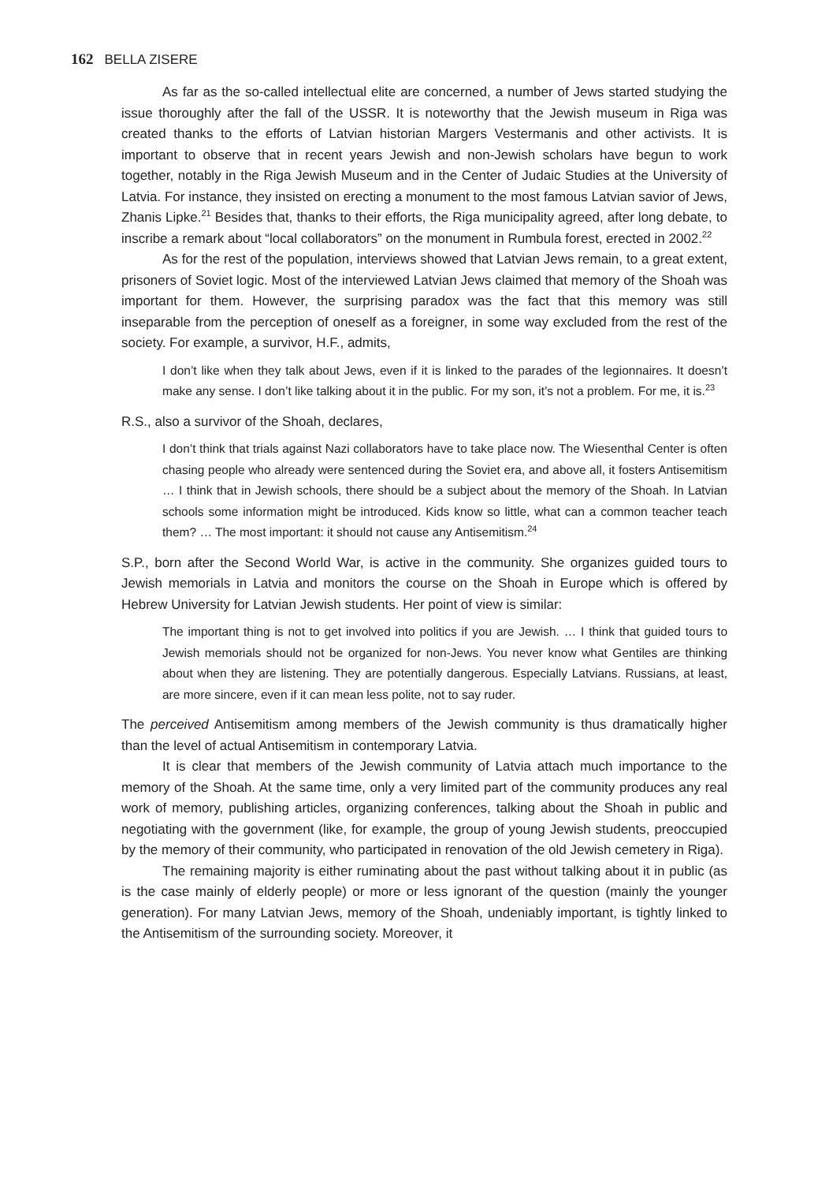162 BELLA ZISERE
As far as the so-called intellectual elite are concerned, a number of Jews started studying the issue thoroughly after the fall of the USSR. It is noteworthy that the Jewish museum in Riga was created thanks to the efforts of Latvian historian Margers Vestermanis and other activists. It is important to observe that in recent years Jewish and non-Jewish scholars have begun to work together, notably in the Riga Jewish Museum and in the Center of Judaic Studies at the University of Latvia. For instance, they insisted on erecting a monument to the most famous Latvian savior of Jews, Zhanis Lipke.<sup>21</sup> Besides that, thanks to their efforts, the Riga municipality agreed, after long debate, to inscribe a remark about “local collaborators” on the monument in Rumbula forest, erected in 2002.<sup>22</sup>
As for the rest of the population, interviews showed that Latvian Jews remain, to a great extent, prisoners of Soviet logic. Most of the interviewed Latvian Jews claimed that memory of the Shoah was important for them. However, the surprising paradox was the fact that this memory was still inseparable from the perception of oneself as a foreigner, in some way excluded from the rest of the society. For example, a survivor, H.F., admits,
I don’t like when they talk about Jews, even if it is linked to the parades of the legionnaires. It doesn’t make any sense. I don’t like talking about it in the public. For my son, it’s not a problem. For me, it is.<sup>23</sup>
R.S., also a survivor of the Shoah, declares,
I don’t think that trials against Nazi collaborators have to take place now. The Wiesenthal Center is often chasing people who already were sentenced during the Soviet era, and above all, it fosters Antisemitism … I think that in Jewish schools, there should be a subject about the memory of the Shoah. In Latvian schools some information might be introduced. Kids know so little, what can a common teacher teach them? … The most important: it should not cause any Antisemitism.<sup>24</sup>
S.P., born after the Second World War, is active in the community. She organizes guided tours to Jewish memorials in Latvia and monitors the course on the Shoah in Europe which is offered by Hebrew University for Latvian Jewish students. Her point of view is similar:
The important thing is not to get involved into politics if you are Jewish. … I think that guided tours to Jewish memorials should not be organized for non-Jews. You never know what Gentiles are thinking about when they are listening. They are potentially dangerous. Especially Latvians. Russians, at least, are more sincere, even if it can mean less polite, not to say ruder.
The perceived Antisemitism among members of the Jewish community is thus dramatically higher than the level of actual Antisemitism in contemporary Latvia.
It is clear that members of the Jewish community of Latvia attach much importance to the memory of the Shoah. At the same time, only a very limited part of the community produces any real work of memory, publishing articles, organizing conferences, talking about the Shoah in public and negotiating with the government (like, for example, the group of young Jewish students, preoccupied by the memory of their community, who participated in renovation of the old Jewish cemetery in Riga).
The remaining majority is either ruminating about the past without talking about it in public (as is the case mainly of elderly people) or more or less ignorant of the question (mainly the younger generation). For many Latvian Jews, memory of the Shoah, undeniably important, is tightly linked to the Antisemitism of the surrounding society. Moreover, it